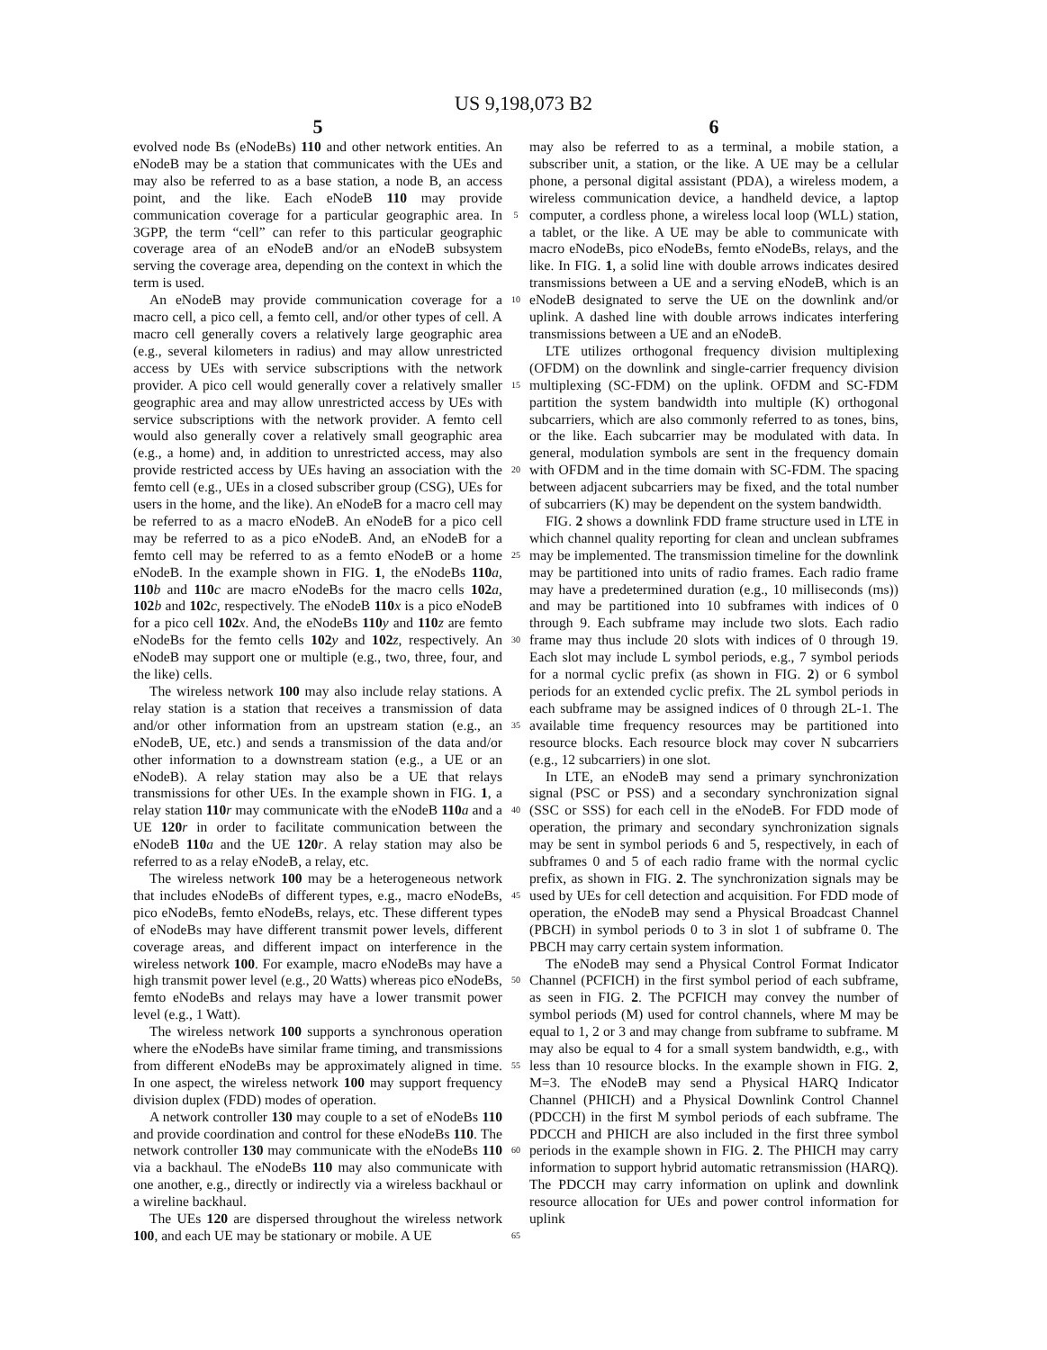US 9,198,073 B2
5 6
evolved node Bs (eNodeBs) 110 and other network entities. An eNodeB may be a station that communicates with the UEs and may also be referred to as a base station, a node B, an access point, and the like. Each eNodeB 110 may provide communication coverage for a particular geographic area. In 3GPP, the term “cell” can refer to this particular geographic coverage area of an eNodeB and/or an eNodeB subsystem serving the coverage area, depending on the context in which the term is used.
An eNodeB may provide communication coverage for a macro cell, a pico cell, a femto cell, and/or other types of cell. A macro cell generally covers a relatively large geographic area (e.g., several kilometers in radius) and may allow unrestricted access by UEs with service subscriptions with the network provider. A pico cell would generally cover a relatively smaller geographic area and may allow unrestricted access by UEs with service subscriptions with the network provider. A femto cell would also generally cover a relatively small geographic area (e.g., a home) and, in addition to unrestricted access, may also provide restricted access by UEs having an association with the femto cell (e.g., UEs in a closed subscriber group (CSG), UEs for users in the home, and the like). An eNodeB for a macro cell may be referred to as a macro eNodeB. An eNodeB for a pico cell may be referred to as a pico eNodeB. And, an eNodeB for a femto cell may be referred to as a femto eNodeB or a home eNodeB. In the example shown in FIG. 1, the eNodeBs 110 a, 110 b and 110 c are macro eNodeBs for the macro cells 102 a, 102 b and 102 c, respectively. The eNodeB 110 x is a pico eNodeB for a pico cell 102 x. And, the eNodeBs 110 y and 110 z are femto eNodeBs for the femto cells 102 y and 102 z, respectively. An eNodeB may support one or multiple (e.g., two, three, four, and the like) cells.
The wireless network 100 may also include relay stations. A relay station is a station that receives a transmission of data and/or other information from an upstream station (e.g., an eNodeB, UE, etc.) and sends a transmission of the data and/or other information to a downstream station (e.g., a UE or an eNodeB). A relay station may also be a UE that relays transmissions for other UEs. In the example shown in FIG. 1, a relay station 110 r may communicate with the eNodeB 110 a and a UE 120 r in order to facilitate communication between the eNodeB 110 a and the UE 120 r. A relay station may also be referred to as a relay eNodeB, a relay, etc.
The wireless network 100 may be a heterogeneous network that includes eNodeBs of different types, e.g., macro eNodeBs, pico eNodeBs, femto eNodeBs, relays, etc. These different types of eNodeBs may have different transmit power levels, different coverage areas, and different impact on interference in the wireless network 100. For example, macro eNodeBs may have a high transmit power level (e.g., 20 Watts) whereas pico eNodeBs, femto eNodeBs and relays may have a lower transmit power level (e.g., 1 Watt).
The wireless network 100 supports a synchronous operation where the eNodeBs have similar frame timing, and transmissions from different eNodeBs may be approximately aligned in time. In one aspect, the wireless network 100 may support frequency division duplex (FDD) modes of operation.
A network controller 130 may couple to a set of eNodeBs 110 and provide coordination and control for these eNodeBs 110. The network controller 130 may communicate with the eNodeBs 110 via a backhaul. The eNodeBs 110 may also communicate with one another, e.g., directly or indirectly via a wireless backhaul or a wireline backhaul.
The UEs 120 are dispersed throughout the wireless network 100, and each UE may be stationary or mobile. A UE
5
10
15
20
25
30
35
40
45
50
55
60
65
may also be referred to as a terminal, a mobile station, a subscriber unit, a station, or the like. A UE may be a cellular phone, a personal digital assistant (PDA), a wireless modem, a wireless communication device, a handheld device, a laptop computer, a cordless phone, a wireless local loop (WLL) station, a tablet, or the like. A UE may be able to communicate with macro eNodeBs, pico eNodeBs, femto eNodeBs, relays, and the like. In FIG. 1, a solid line with double arrows indicates desired transmissions between a UE and a serving eNodeB, which is an eNodeB designated to serve the UE on the downlink and/or uplink. A dashed line with double arrows indicates interfering transmissions between a UE and an eNodeB.
LTE utilizes orthogonal frequency division multiplexing (OFDM) on the downlink and single-carrier frequency division multiplexing (SC-FDM) on the uplink. OFDM and SC-FDM partition the system bandwidth into multiple (K) orthogonal subcarriers, which are also commonly referred to as tones, bins, or the like. Each subcarrier may be modulated with data. In general, modulation symbols are sent in the frequency domain with OFDM and in the time domain with SC-FDM. The spacing between adjacent subcarriers may be fixed, and the total number of subcarriers (K) may be dependent on the system bandwidth.
FIG. 2 shows a downlink FDD frame structure used in LTE in which channel quality reporting for clean and unclean subframes may be implemented. The transmission timeline for the downlink may be partitioned into units of radio frames. Each radio frame may have a predetermined duration (e.g., 10 milliseconds (ms)) and may be partitioned into 10 subframes with indices of 0 through 9. Each subframe may include two slots. Each radio frame may thus include 20 slots with indices of 0 through 19. Each slot may include L symbol periods, e.g., 7 symbol periods for a normal cyclic prefix (as shown in FIG. 2) or 6 symbol periods for an extended cyclic prefix. The 2L symbol periods in each subframe may be assigned indices of 0 through 2L-1. The available time frequency resources may be partitioned into resource blocks. Each resource block may cover N subcarriers (e.g., 12 subcarriers) in one slot.
In LTE, an eNodeB may send a primary synchronization signal (PSC or PSS) and a secondary synchronization signal (SSC or SSS) for each cell in the eNodeB. For FDD mode of operation, the primary and secondary synchronization signals may be sent in symbol periods 6 and 5, respectively, in each of subframes 0 and 5 of each radio frame with the normal cyclic prefix, as shown in FIG. 2. The synchronization signals may be used by UEs for cell detection and acquisition. For FDD mode of operation, the eNodeB may send a Physical Broadcast Channel (PBCH) in symbol periods 0 to 3 in slot 1 of subframe 0. The PBCH may carry certain system information.
The eNodeB may send a Physical Control Format Indicator Channel (PCFICH) in the first symbol period of each subframe, as seen in FIG. 2. The PCFICH may convey the number of symbol periods (M) used for control channels, where M may be equal to 1, 2 or 3 and may change from subframe to subframe. M may also be equal to 4 for a small system bandwidth, e.g., with less than 10 resource blocks. In the example shown in FIG. 2, M=3. The eNodeB may send a Physical HARQ Indicator Channel (PHICH) and a Physical Downlink Control Channel (PDCCH) in the first M symbol periods of each subframe. The PDCCH and PHICH are also included in the first three symbol periods in the example shown in FIG. 2. The PHICH may carry information to support hybrid automatic retransmission (HARQ). The PDCCH may carry information on uplink and downlink resource allocation for UEs and power control information for uplink